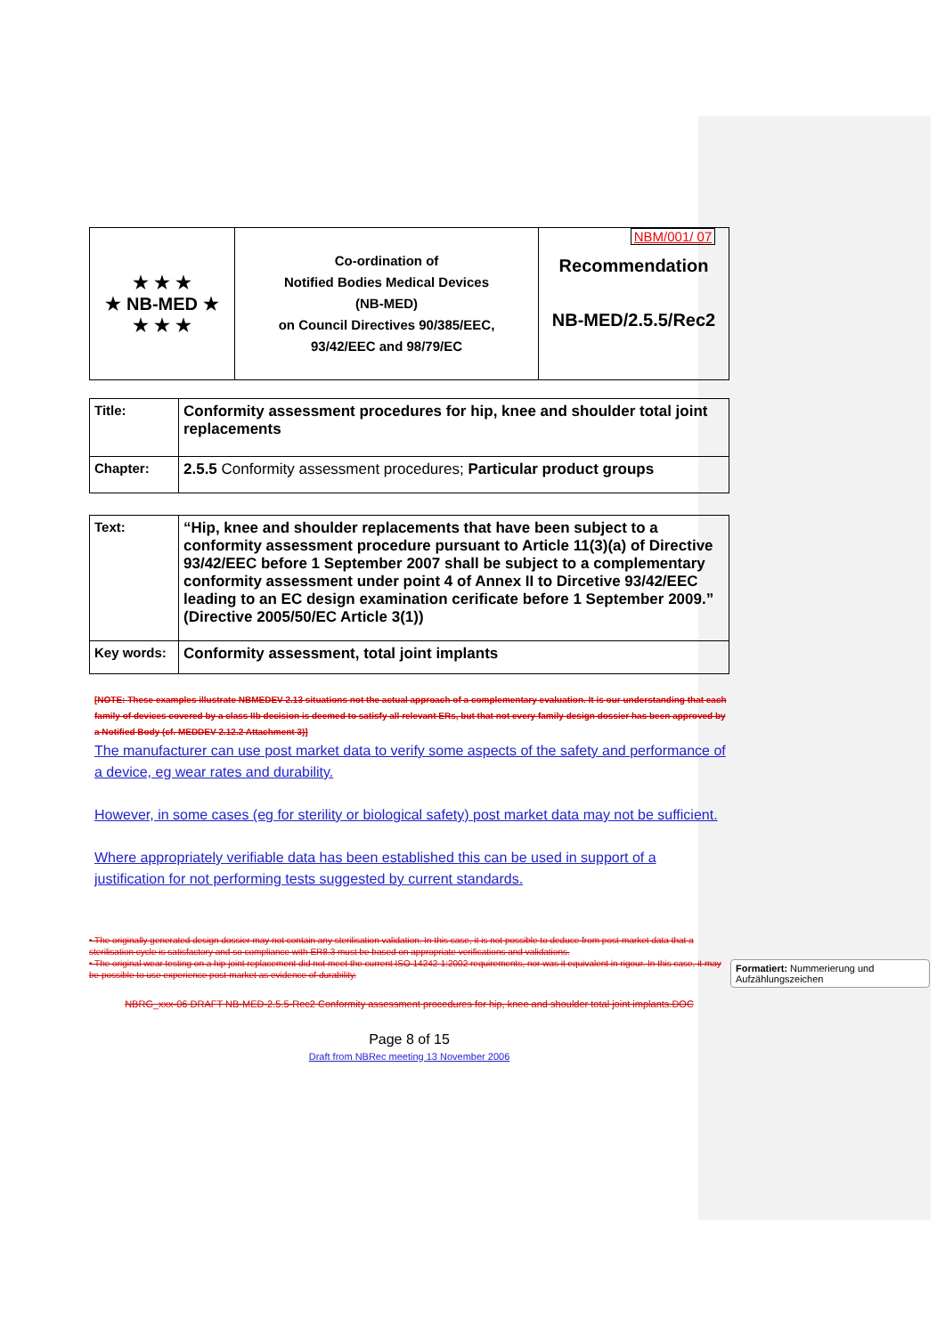| ★ ★ ★ ★ NB-MED ★ ★ ★ ★ | Co-ordination of Notified Bodies Medical Devices (NB-MED) on Council Directives 90/385/EEC, 93/42/EEC and 98/79/EC | NBM/001/ 07 Recommendation NB-MED/2.5.5/Rec2 |
| Title: | Conformity assessment procedures for hip, knee and shoulder total joint replacements |
| Chapter: | 2.5.5 Conformity assessment procedures; Particular product groups |
| Text: | “Hip, knee and shoulder replacements that have been subject to a conformity assessment procedure pursuant to Article 11(3)(a) of Directive 93/42/EEC before 1 September 2007 shall be subject to a complementary conformity assessment under point 4 of Annex II to Dircetive 93/42/EEC leading to an EC design examination cerificate before 1 September 2009.” (Directive 2005/50/EC Article 3(1)) |
| Key words: | Conformity assessment, total joint implants |
[NOTE: These examples illustrate NBMEDEV 2.13 situations not the actual approach of a complementary evaluation. It is our understanding that each family of devices covered by a class IIb decision is deemed to satisfy all relevant ERs, but that not every family design dossier has been approved by a Notified Body (cf. MEDDEV 2.12.2 Attachment 3)]
The manufacturer can use post market data to verify some aspects of the safety and performance of a device, eg wear rates and durability.
However, in some cases (eg for sterility or biological safety) post market data may not be sufficient.
Where appropriately verifiable data has been established this can be used in support of a justification for not performing tests suggested by current standards.
• The originally generated design dossier may not contain any sterilisation validation. In this case, it is not possible to deduce from post-market data that a sterilisation cycle is satisfactory and so compliance with ER8.3 must be based on appropriate verifications and validations.
• The original wear testing on a hip joint replacement did not meet the current ISO 14242-1:2002 requirements, nor was it equivalent in rigour. In this case, it may be possible to use experience post-market as evidence of durability.
NBRG_xxx-06 DRAFT NB-MED-2.5.5-Rec2 Conformity assessment procedures for hip, knee and shoulder total joint implants.DOC
Page 8 of 15
Draft from NBRec meeting 13 November 2006
Formatiert: Nummerierung und Aufzählungszeichen